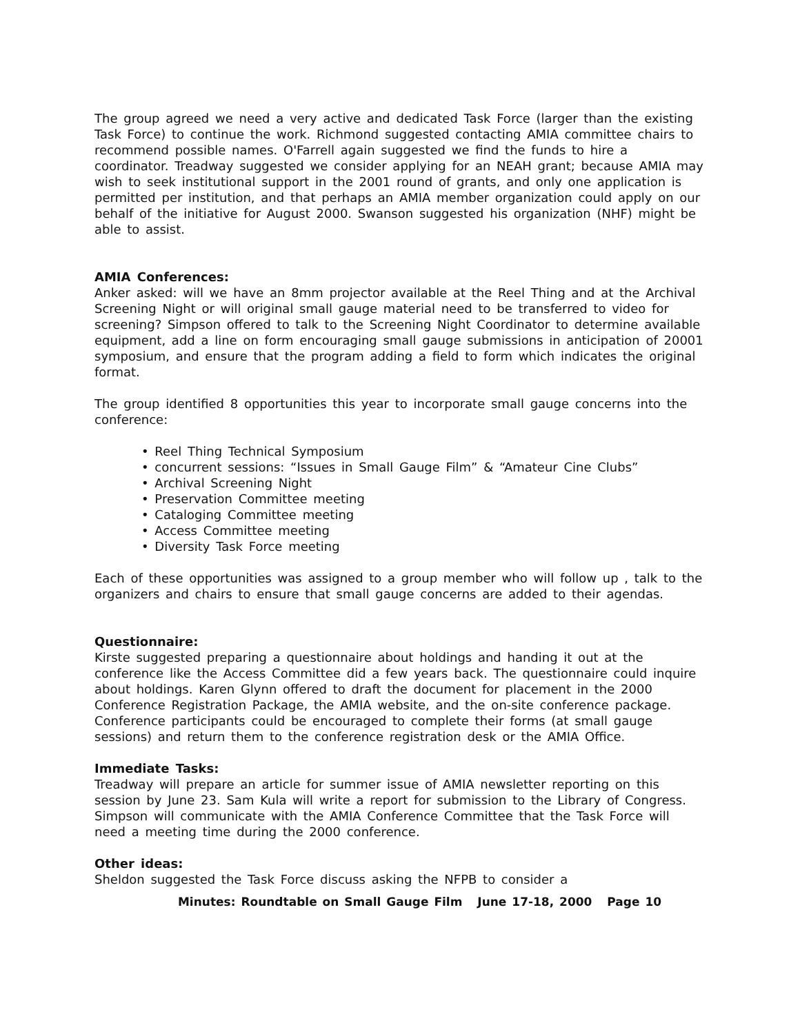The group agreed we need a very active and dedicated Task Force (larger than the existing Task Force) to continue the work. Richmond suggested contacting AMIA committee chairs to recommend possible names. O'Farrell again suggested we find the funds to hire a coordinator. Treadway suggested we consider applying for an NEAH grant; because AMIA may wish to seek institutional support in the 2001 round of grants, and only one application is permitted per institution, and that perhaps an AMIA member organization could apply on our behalf of the initiative for August 2000. Swanson suggested his organization (NHF) might be able to assist.
AMIA Conferences:
Anker asked: will we have an 8mm projector available at the Reel Thing and at the Archival Screening Night or will original small gauge material need to be transferred to video for screening? Simpson offered to talk to the Screening Night Coordinator to determine available equipment, add a line on form encouraging small gauge submissions in anticipation of 20001 symposium, and ensure that the program adding a field to form which indicates the original format.
The group identified 8 opportunities this year to incorporate small gauge concerns into the conference:
• Reel Thing Technical Symposium
• concurrent sessions: “Issues in Small Gauge Film” & “Amateur Cine Clubs”
• Archival Screening Night
• Preservation Committee meeting
• Cataloging Committee meeting
• Access Committee meeting
• Diversity Task Force meeting
Each of these opportunities was assigned to a group member who will follow up , talk to the organizers and chairs to ensure that small gauge concerns are added to their agendas.
Questionnaire:
Kirste suggested preparing a questionnaire about holdings and handing it out at the conference like the Access Committee did a few years back. The questionnaire could inquire about holdings. Karen Glynn offered to draft the document for placement in the 2000 Conference Registration Package, the AMIA website, and the on-site conference package. Conference participants could be encouraged to complete their forms (at small gauge sessions) and return them to the conference registration desk or the AMIA Office.
Immediate Tasks:
Treadway will prepare an article for summer issue of AMIA newsletter reporting on this session by June 23. Sam Kula will write a report for submission to the Library of Congress. Simpson will communicate with the AMIA Conference Committee that the Task Force will need a meeting time during the 2000 conference.
Other ideas:
Sheldon suggested the Task Force discuss asking the NFPB to consider a
Minutes: Roundtable on Small Gauge Film June 17-18, 2000 Page 10